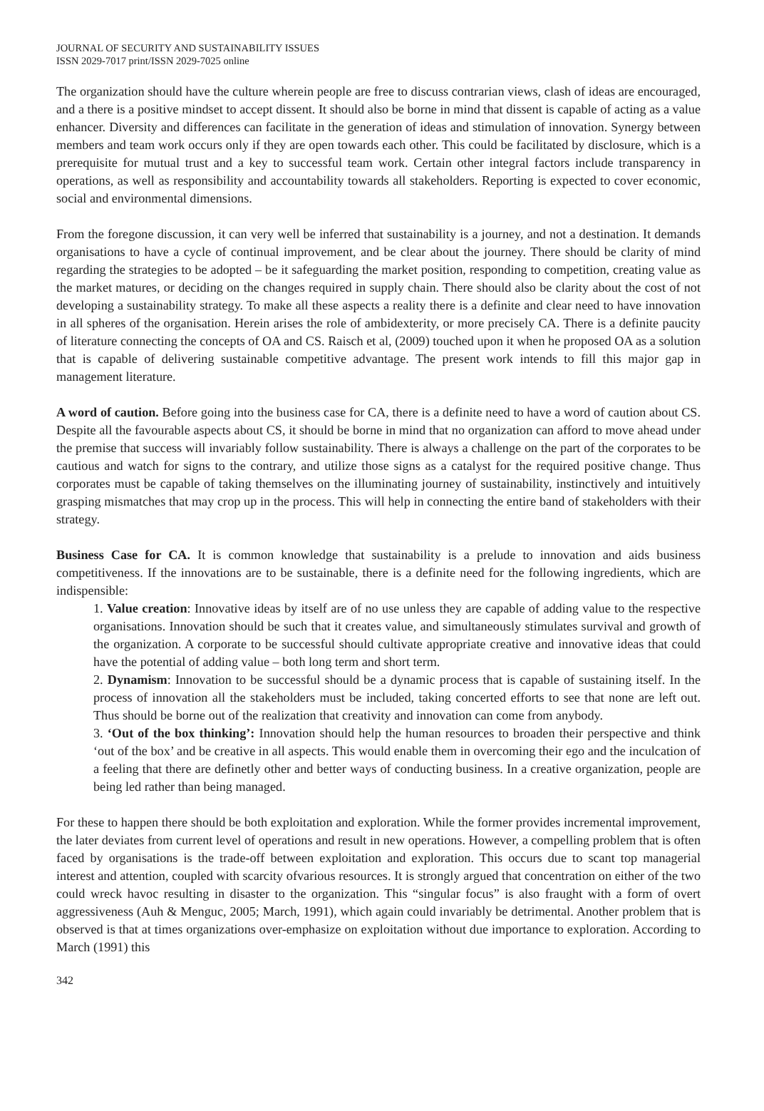JOURNAL OF SECURITY AND SUSTAINABILITY ISSUES
ISSN 2029-7017 print/ISSN 2029-7025 online
The organization should have the culture wherein people are free to discuss contrarian views, clash of ideas are encouraged, and a there is a positive mindset to accept dissent. It should also be borne in mind that dissent is capable of acting as a value enhancer. Diversity and differences can facilitate in the generation of ideas and stimulation of innovation. Synergy between members and team work occurs only if they are open towards each other. This could be facilitated by disclosure, which is a prerequisite for mutual trust and a key to successful team work. Certain other integral factors include transparency in operations, as well as responsibility and accountability towards all stakeholders. Reporting is expected to cover economic, social and environmental dimensions.
From the foregone discussion, it can very well be inferred that sustainability is a journey, and not a destination. It demands organisations to have a cycle of continual improvement, and be clear about the journey. There should be clarity of mind regarding the strategies to be adopted – be it safeguarding the market position, responding to competition, creating value as the market matures, or deciding on the changes required in supply chain. There should also be clarity about the cost of not developing a sustainability strategy. To make all these aspects a reality there is a definite and clear need to have innovation in all spheres of the organisation. Herein arises the role of ambidexterity, or more precisely CA. There is a definite paucity of literature connecting the concepts of OA and CS. Raisch et al, (2009) touched upon it when he proposed OA as a solution that is capable of delivering sustainable competitive advantage. The present work intends to fill this major gap in management literature.
A word of caution. Before going into the business case for CA, there is a definite need to have a word of caution about CS. Despite all the favourable aspects about CS, it should be borne in mind that no organization can afford to move ahead under the premise that success will invariably follow sustainability. There is always a challenge on the part of the corporates to be cautious and watch for signs to the contrary, and utilize those signs as a catalyst for the required positive change. Thus corporates must be capable of taking themselves on the illuminating journey of sustainability, instinctively and intuitively grasping mismatches that may crop up in the process. This will help in connecting the entire band of stakeholders with their strategy.
Business Case for CA. It is common knowledge that sustainability is a prelude to innovation and aids business competitiveness. If the innovations are to be sustainable, there is a definite need for the following ingredients, which are indispensible:
1. Value creation: Innovative ideas by itself are of no use unless they are capable of adding value to the respective organisations. Innovation should be such that it creates value, and simultaneously stimulates survival and growth of the organization. A corporate to be successful should cultivate appropriate creative and innovative ideas that could have the potential of adding value – both long term and short term.
2. Dynamism: Innovation to be successful should be a dynamic process that is capable of sustaining itself. In the process of innovation all the stakeholders must be included, taking concerted efforts to see that none are left out. Thus should be borne out of the realization that creativity and innovation can come from anybody.
3. ‘Out of the box thinking’: Innovation should help the human resources to broaden their perspective and think ‘out of the box’ and be creative in all aspects. This would enable them in overcoming their ego and the inculcation of a feeling that there are definetly other and better ways of conducting business. In a creative organization, people are being led rather than being managed.
For these to happen there should be both exploitation and exploration. While the former provides incremental improvement, the later deviates from current level of operations and result in new operations. However, a compelling problem that is often faced by organisations is the trade-off between exploitation and exploration. This occurs due to scant top managerial interest and attention, coupled with scarcity ofvarious resources. It is strongly argued that concentration on either of the two could wreck havoc resulting in disaster to the organization. This “singular focus” is also fraught with a form of overt aggressiveness (Auh & Menguc, 2005; March, 1991), which again could invariably be detrimental. Another problem that is observed is that at times organizations over-emphasize on exploitation without due importance to exploration. According to March (1991) this
342